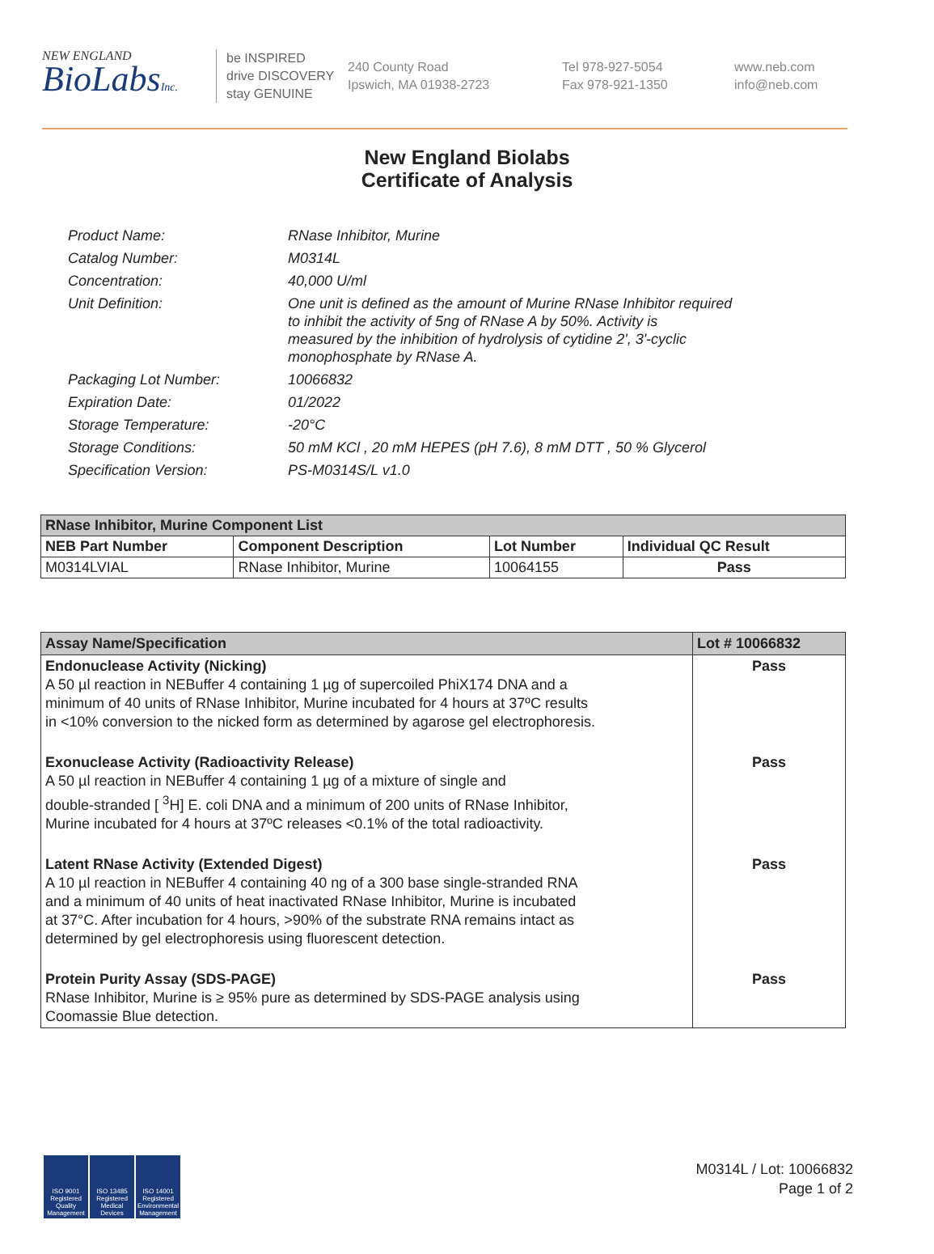NEW ENGLAND
BioLabsInc.
be INSPIRED
drive DISCOVERY
stay GENUINE
240 County Road
Ipswich, MA 01938-2723
Tel 978-927-5054
Fax 978-921-1350
www.neb.com
info@neb.com
New England Biolabs
Certificate of Analysis
| Product Name: | RNase Inhibitor, Murine |
| Catalog Number: | M0314L |
| Concentration: | 40,000 U/ml |
| Unit Definition: | One unit is defined as the amount of Murine RNase Inhibitor required to inhibit the activity of 5ng of RNase A by 50%. Activity is measured by the inhibition of hydrolysis of cytidine 2', 3'-cyclic monophosphate by RNase A. |
| Packaging Lot Number: | 10066832 |
| Expiration Date: | 01/2022 |
| Storage Temperature: | -20°C |
| Storage Conditions: | 50 mM KCl , 20 mM HEPES (pH 7.6), 8 mM DTT , 50 % Glycerol |
| Specification Version: | PS-M0314S/L v1.0 |
| RNase Inhibitor, Murine Component List | | | |
| --- | --- | --- | --- |
| NEB Part Number | Component Description | Lot Number | Individual QC Result |
| M0314LVIAL | RNase Inhibitor, Murine | 10064155 | Pass |
| Assay Name/Specification | Lot # 10066832 |
| --- | --- |
| Endonuclease Activity (Nicking) A 50 µl reaction in NEBuffer 4 containing 1 µg of supercoiled PhiX174 DNA and a minimum of 40 units of RNase Inhibitor, Murine incubated for 4 hours at 37ºC results in <10% conversion to the nicked form as determined by agarose gel electrophoresis. | Pass |
| Exonuclease Activity (Radioactivity Release) A 50 µl reaction in NEBuffer 4 containing 1 µg of a mixture of single and double-stranded [ <sup>3</sup>H] E. coli DNA and a minimum of 200 units of RNase Inhibitor, Murine incubated for 4 hours at 37ºC releases <0.1% of the total radioactivity. | Pass |
| Latent RNase Activity (Extended Digest) A 10 µl reaction in NEBuffer 4 containing 40 ng of a 300 base single-stranded RNA and a minimum of 40 units of heat inactivated RNase Inhibitor, Murine is incubated at 37°C. After incubation for 4 hours, >90% of the substrate RNA remains intact as determined by gel electrophoresis using fluorescent detection. | Pass |
| Protein Purity Assay (SDS-PAGE) RNase Inhibitor, Murine is ≥ 95% pure as determined by SDS-PAGE analysis using Coomassie Blue detection. | Pass |
ISO 9001 Registered Quality Management
ISO 13485 Registered Medical Devices
ISO 14001 Registered Environmental Management
M0314L / Lot: 10066832
Page 1 of 2